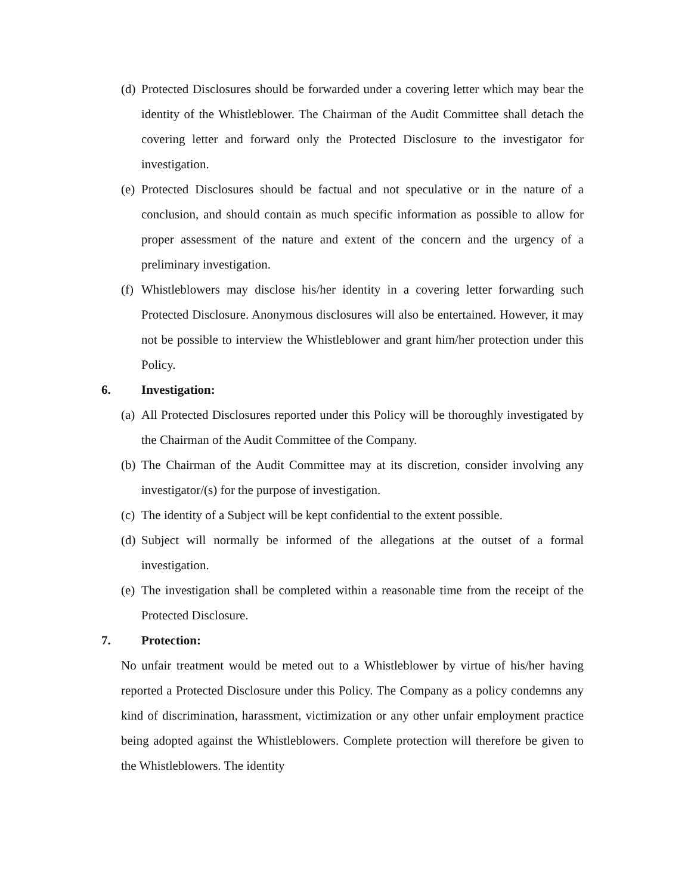(d) Protected Disclosures should be forwarded under a covering letter which may bear the identity of the Whistleblower. The Chairman of the Audit Committee shall detach the covering letter and forward only the Protected Disclosure to the investigator for investigation.
(e) Protected Disclosures should be factual and not speculative or in the nature of a conclusion, and should contain as much specific information as possible to allow for proper assessment of the nature and extent of the concern and the urgency of a preliminary investigation.
(f) Whistleblowers may disclose his/her identity in a covering letter forwarding such Protected Disclosure. Anonymous disclosures will also be entertained. However, it may not be possible to interview the Whistleblower and grant him/her protection under this Policy.
6. Investigation:
(a) All Protected Disclosures reported under this Policy will be thoroughly investigated by the Chairman of the Audit Committee of the Company.
(b) The Chairman of the Audit Committee may at its discretion, consider involving any investigator/(s) for the purpose of investigation.
(c) The identity of a Subject will be kept confidential to the extent possible.
(d) Subject will normally be informed of the allegations at the outset of a formal investigation.
(e) The investigation shall be completed within a reasonable time from the receipt of the Protected Disclosure.
7. Protection:
No unfair treatment would be meted out to a Whistleblower by virtue of his/her having reported a Protected Disclosure under this Policy. The Company as a policy condemns any kind of discrimination, harassment, victimization or any other unfair employment practice being adopted against the Whistleblowers. Complete protection will therefore be given to the Whistleblowers. The identity